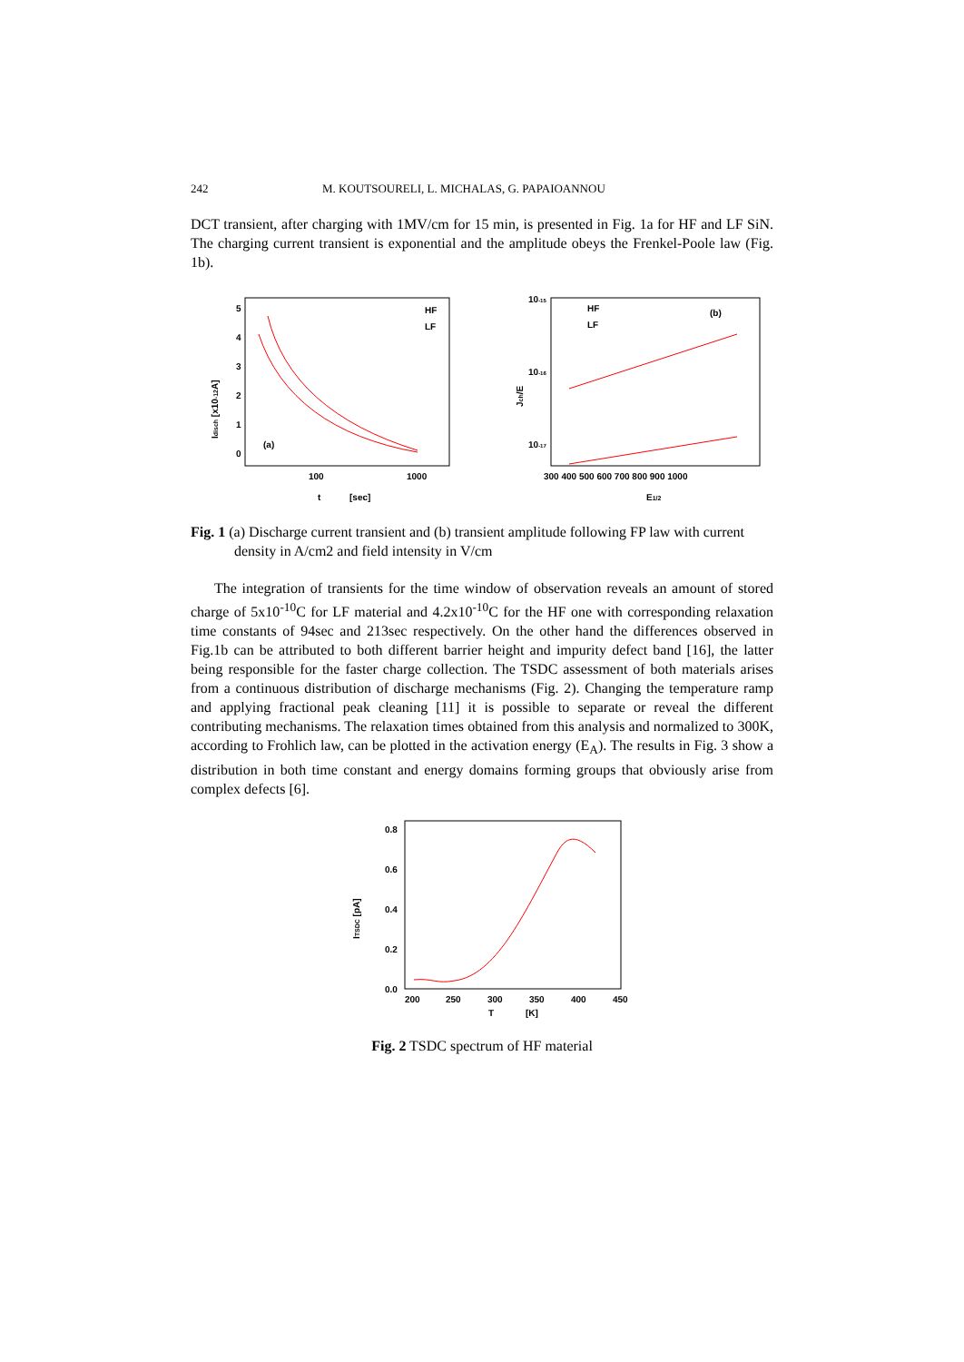242 M. KOUTSOURELI, L. MICHALAS, G. PAPAIOANNOU
DCT transient, after charging with 1MV/cm for 15 min, is presented in Fig. 1a for HF and LF SiN. The charging current transient is exponential and the amplitude obeys the Frenkel-Poole law (Fig. 1b).
5
4
3
2
1
0
100
1000
t
[sec]
Idisch [x10-12A]
(a)
HF
LF
10-15
10-16
10-17
300 400 500 600 700 800 900 1000
E1/2
Jch/E
HF
LF
(b)
Fig. 1 (a) Discharge current transient and (b) transient amplitude following FP law with current density in A/cm2 and field intensity in V/cm
The integration of transients for the time window of observation reveals an amount of stored charge of 5x10<sup>-10</sup>C for LF material and 4.2x10<sup>-10</sup>C for the HF one with corresponding relaxation time constants of 94sec and 213sec respectively. On the other hand the differences observed in Fig.1b can be attributed to both different barrier height and impurity defect band [16], the latter being responsible for the faster charge collection. The TSDC assessment of both materials arises from a continuous distribution of discharge mechanisms (Fig. 2). Changing the temperature ramp and applying fractional peak cleaning [11] it is possible to separate or reveal the different contributing mechanisms. The relaxation times obtained from this analysis and normalized to 300K, according to Frohlich law, can be plotted in the activation energy (E<sub>A</sub>). The results in Fig. 3 show a distribution in both time constant and energy domains forming groups that obviously arise from complex defects [6].
0.8
0.6
0.4
0.2
0.0
200
250
300
350
400
450
T
[K]
ITSDC [pA]
Fig. 2 TSDC spectrum of HF material